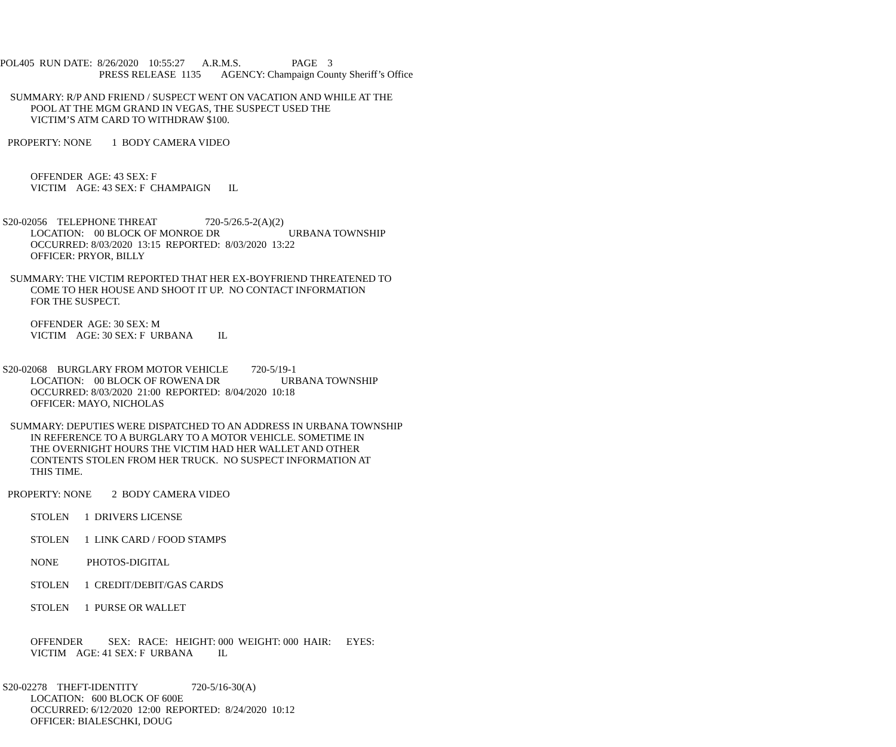POL405 RUN DATE: 8/26/2020 10:55:27 A.R.M.S. PAGE 3
PRESS RELEASE 1135 AGENCY: Champaign County Sheriff’s Office
SUMMARY: R/P AND FRIEND / SUSPECT WENT ON VACATION AND WHILE AT THE
POOL AT THE MGM GRAND IN VEGAS, THE SUSPECT USED THE
VICTIM’S ATM CARD TO WITHDRAW $100.
PROPERTY: NONE 1 BODY CAMERA VIDEO
OFFENDER AGE: 43 SEX: F
VICTIM AGE: 43 SEX: F CHAMPAIGN IL
S20-02056 TELEPHONE THREAT 720-5/26.5-2(A)(2)
LOCATION: 00 BLOCK OF MONROE DR URBANA TOWNSHIP
OCCURRED: 8/03/2020 13:15 REPORTED: 8/03/2020 13:22
OFFICER: PRYOR, BILLY
SUMMARY: THE VICTIM REPORTED THAT HER EX-BOYFRIEND THREATENED TO
COME TO HER HOUSE AND SHOOT IT UP. NO CONTACT INFORMATION
FOR THE SUSPECT.
OFFENDER AGE: 30 SEX: M
VICTIM AGE: 30 SEX: F URBANA IL
S20-02068 BURGLARY FROM MOTOR VEHICLE 720-5/19-1
LOCATION: 00 BLOCK OF ROWENA DR URBANA TOWNSHIP
OCCURRED: 8/03/2020 21:00 REPORTED: 8/04/2020 10:18
OFFICER: MAYO, NICHOLAS
SUMMARY: DEPUTIES WERE DISPATCHED TO AN ADDRESS IN URBANA TOWNSHIP
IN REFERENCE TO A BURGLARY TO A MOTOR VEHICLE. SOMETIME IN
THE OVERNIGHT HOURS THE VICTIM HAD HER WALLET AND OTHER
CONTENTS STOLEN FROM HER TRUCK. NO SUSPECT INFORMATION AT
THIS TIME.
PROPERTY: NONE 2 BODY CAMERA VIDEO
STOLEN 1 DRIVERS LICENSE
STOLEN 1 LINK CARD / FOOD STAMPS
NONE PHOTOS-DIGITAL
STOLEN 1 CREDIT/DEBIT/GAS CARDS
STOLEN 1 PURSE OR WALLET
OFFENDER SEX: RACE: HEIGHT: 000 WEIGHT: 000 HAIR: EYES:
VICTIM AGE: 41 SEX: F URBANA IL
S20-02278 THEFT-IDENTITY 720-5/16-30(A)
LOCATION: 600 BLOCK OF 600E
OCCURRED: 6/12/2020 12:00 REPORTED: 8/24/2020 10:12
OFFICER: BIALESCHKI, DOUG